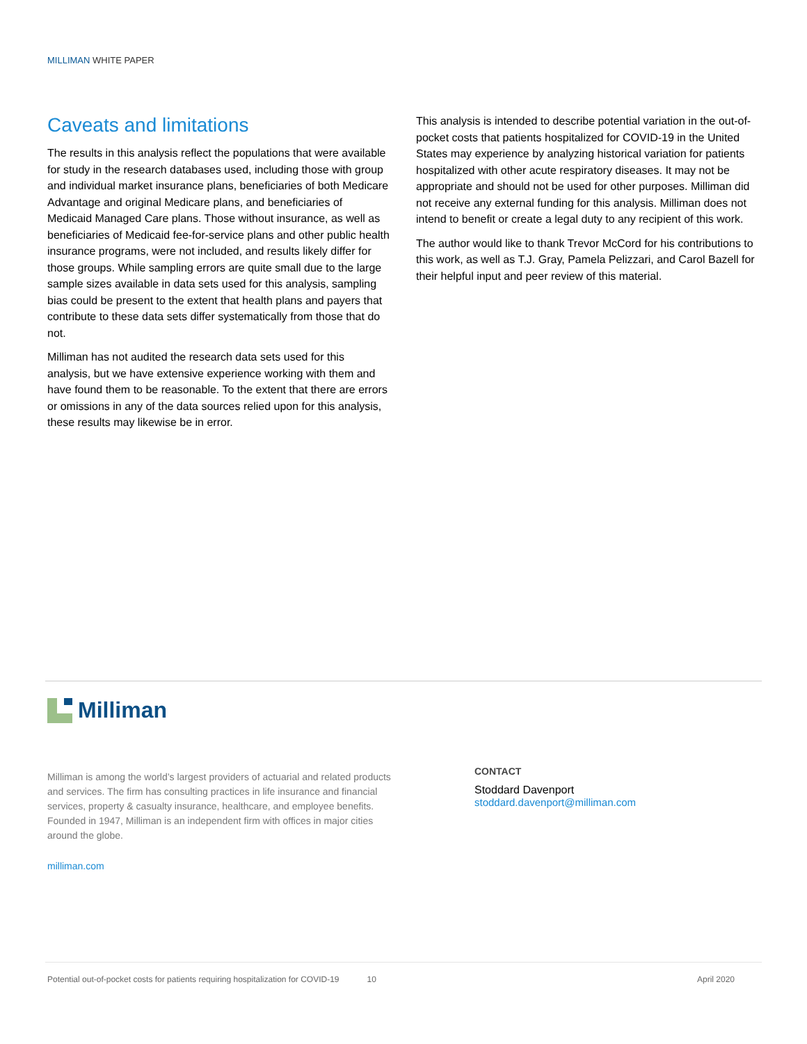MILLIMAN WHITE PAPER
Caveats and limitations
The results in this analysis reflect the populations that were available for study in the research databases used, including those with group and individual market insurance plans, beneficiaries of both Medicare Advantage and original Medicare plans, and beneficiaries of Medicaid Managed Care plans. Those without insurance, as well as beneficiaries of Medicaid fee-for-service plans and other public health insurance programs, were not included, and results likely differ for those groups. While sampling errors are quite small due to the large sample sizes available in data sets used for this analysis, sampling bias could be present to the extent that health plans and payers that contribute to these data sets differ systematically from those that do not.
Milliman has not audited the research data sets used for this analysis, but we have extensive experience working with them and have found them to be reasonable. To the extent that there are errors or omissions in any of the data sources relied upon for this analysis, these results may likewise be in error.
This analysis is intended to describe potential variation in the out-of-pocket costs that patients hospitalized for COVID-19 in the United States may experience by analyzing historical variation for patients hospitalized with other acute respiratory diseases. It may not be appropriate and should not be used for other purposes. Milliman did not receive any external funding for this analysis. Milliman does not intend to benefit or create a legal duty to any recipient of this work.
The author would like to thank Trevor McCord for his contributions to this work, as well as T.J. Gray, Pamela Pelizzari, and Carol Bazell for their helpful input and peer review of this material.
Milliman
Milliman is among the world’s largest providers of actuarial and related products and services. The firm has consulting practices in life insurance and financial services, property & casualty insurance, healthcare, and employee benefits. Founded in 1947, Milliman is an independent firm with offices in major cities around the globe.
milliman.com
CONTACT
Stoddard Davenport
stoddard.davenport@milliman.com
Potential out-of-pocket costs for patients requiring hospitalization for COVID-19 10 April 2020